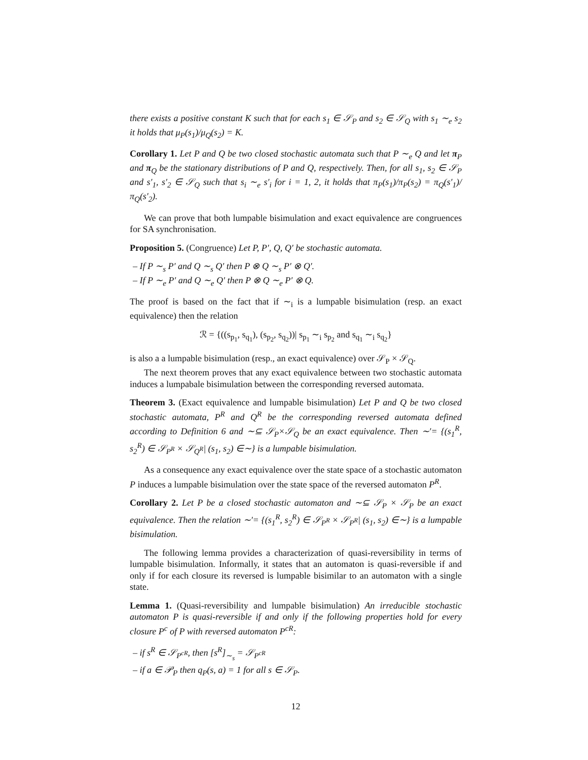there exists a positive constant K such that for each s<sub>1</sub> ∈ 𝒮<sub>P</sub> and s<sub>2</sub> ∈ 𝒮<sub>Q</sub> with s<sub>1</sub> ∼<sub>e</sub> s<sub>2</sub> it holds that μ<sub>P</sub>(s<sub>1</sub>)/μ<sub>Q</sub>(s<sub>2</sub>) = K.
Corollary 1. Let P and Q be two closed stochastic automata such that P ∼<sub>e</sub> Q and let π<sub>P</sub> and π<sub>Q</sub> be the stationary distributions of P and Q, respectively. Then, for all s<sub>1</sub>, s<sub>2</sub> ∈ 𝒮<sub>P</sub> and s′<sub>1</sub>, s′<sub>2</sub> ∈ 𝒮<sub>Q</sub> such that s<sub>i</sub> ∼<sub>e</sub> s′<sub>i</sub> for i = 1, 2, it holds that π<sub>P</sub>(s<sub>1</sub>)/π<sub>P</sub>(s<sub>2</sub>) = π<sub>Q</sub>(s′<sub>1</sub>)/π<sub>Q</sub>(s′<sub>2</sub>).
We can prove that both lumpable bisimulation and exact equivalence are congruences for SA synchronisation.
Proposition 5. (Congruence) Let P, P′, Q, Q′ be stochastic automata.
– If P ∼<sub>s</sub> P′ and Q ∼<sub>s</sub> Q′ then P ⊗ Q ∼<sub>s</sub> P′ ⊗ Q′.
– If P ∼<sub>e</sub> P′ and Q ∼<sub>e</sub> Q′ then P ⊗ Q ∼<sub>e</sub> P′ ⊗ Q.
The proof is based on the fact that if ∼<sub>i</sub> is a lumpable bisimulation (resp. an exact equivalence) then the relation
ℛ = {((s<sub>p<sub>1</sub></sub>, s<sub>q<sub>1</sub></sub>), (s<sub>p<sub>2</sub></sub>, s<sub>q<sub>2</sub></sub>))| s<sub>p<sub>1</sub></sub> ∼<sub>i</sub> s<sub>p<sub>2</sub></sub> and s<sub>q<sub>1</sub></sub> ∼<sub>i</sub> s<sub>q<sub>2</sub></sub>}
is also a a lumpable bisimulation (resp., an exact equivalence) over 𝒮<sub>P</sub> × 𝒮<sub>Q</sub>.
The next theorem proves that any exact equivalence between two stochastic automata induces a lumpabale bisimulation between the corresponding reversed automata.
Theorem 3. (Exact equivalence and lumpable bisimulation) Let P and Q be two closed stochastic automata, P<sup>R</sup> and Q<sup>R</sup> be the corresponding reversed automata defined according to Definition 6 and ∼⊆ 𝒮<sub>P</sub>×𝒮<sub>Q</sub> be an exact equivalence. Then ∼′= {(s<sub>1</sub><sup>R</sup>, s<sub>2</sub><sup>R</sup>) ∈ 𝒮<sub>P<sup>R</sup></sub> × 𝒮<sub>Q<sup>R</sup></sub>| (s<sub>1</sub>, s<sub>2</sub>) ∈∼} is a lumpable bisimulation.
As a consequence any exact equivalence over the state space of a stochastic automaton P induces a lumpable bisimulation over the state space of the reversed automaton P<sup>R</sup>.
Corollary 2. Let P be a closed stochastic automaton and ∼⊆ 𝒮<sub>P</sub> × 𝒮<sub>P</sub> be an exact equivalence. Then the relation ∼′= {(s<sub>1</sub><sup>R</sup>, s<sub>2</sub><sup>R</sup>) ∈ 𝒮<sub>P<sup>R</sup></sub> × 𝒮<sub>P<sup>R</sup></sub>| (s<sub>1</sub>, s<sub>2</sub>) ∈∼} is a lumpable bisimulation.
The following lemma provides a characterization of quasi-reversibility in terms of lumpable bisimulation. Informally, it states that an automaton is quasi-reversible if and only if for each closure its reversed is lumpable bisimilar to an automaton with a single state.
Lemma 1. (Quasi-reversibility and lumpable bisimulation) An irreducible stochastic automaton P is quasi-reversible if and only if the following properties hold for every closure P<sup>c</sup> of P with reversed automaton P<sup>cR</sup>:
– if s<sup>R</sup> ∈ 𝒮<sub>P<sup>cR</sup></sub>, then [s<sup>R</sup>]<sub>∼<sub>s</sub></sub> = 𝒮<sub>P<sup>cR</sup></sub>
– if a ∈ 𝒫<sub>P</sub> then q<sub>P</sub>(s, a) = 1 for all s ∈ 𝒮<sub>P</sub>.
12